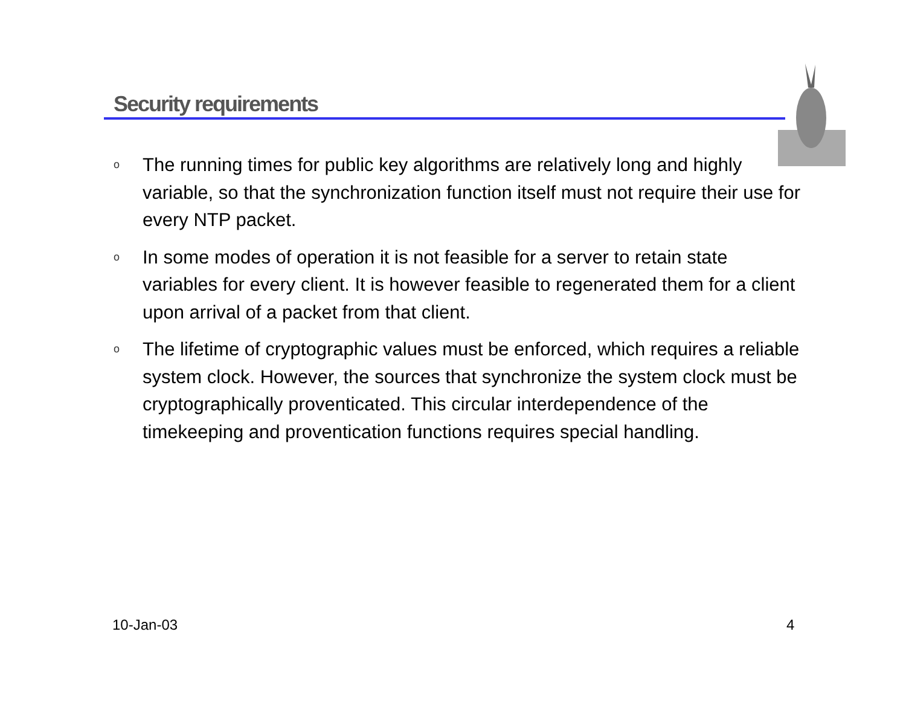Security requirements
o The running times for public key algorithms are relatively long and highly variable, so that the synchronization function itself must not require their use for every NTP packet.
o In some modes of operation it is not feasible for a server to retain state variables for every client. It is however feasible to regenerated them for a client upon arrival of a packet from that client.
o The lifetime of cryptographic values must be enforced, which requires a reliable system clock. However, the sources that synchronize the system clock must be cryptographically proventicated. This circular interdependence of the timekeeping and proventication functions requires special handling.
10-Jan-03 4